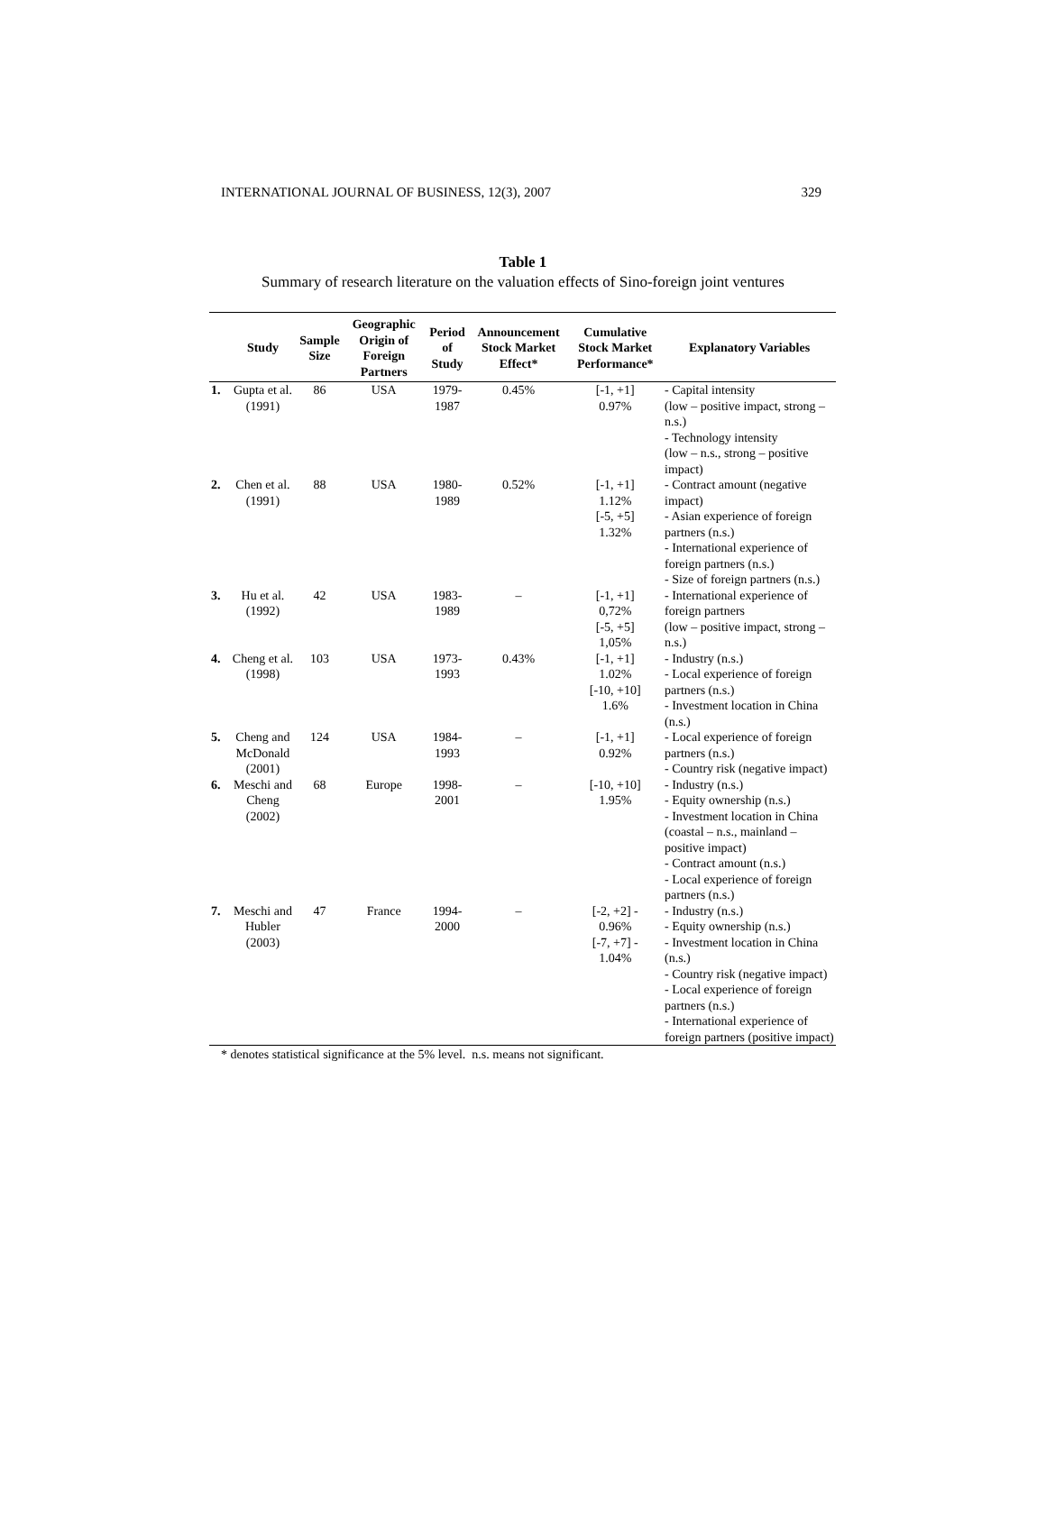INTERNATIONAL JOURNAL OF BUSINESS, 12(3), 2007 329
Table 1
Summary of research literature on the valuation effects of Sino-foreign joint ventures
| | Study | Sample Size | Geographic Origin of Foreign Partners | Period of Study | Announcement Stock Market Effect* | Cumulative Stock Market Performance* | Explanatory Variables |
| --- | --- | --- | --- | --- | --- | --- | --- |
| 1. | Gupta et al. (1991) | 86 | USA | 1979- 1987 | 0.45% | [-1, +1] 0.97% | - Capital intensity (low – positive impact, strong – n.s.) - Technology intensity (low – n.s., strong – positive impact) |
| 2. | Chen et al. (1991) | 88 | USA | 1980- 1989 | 0.52% | [-1, +1] 1.12% [-5, +5] 1.32% | - Contract amount (negative impact) - Asian experience of foreign partners (n.s.) - International experience of foreign partners (n.s.) - Size of foreign partners (n.s.) |
| 3. | Hu et al. (1992) | 42 | USA | 1983- 1989 | – | [-1, +1] 0,72% [-5, +5] 1,05% | - International experience of foreign partners (low – positive impact, strong – n.s.) |
| 4. | Cheng et al. (1998) | 103 | USA | 1973- 1993 | 0.43% | [-1, +1] 1.02% [-10, +10] 1.6% | - Industry (n.s.) - Local experience of foreign partners (n.s.) - Investment location in China (n.s.) |
| 5. | Cheng and McDonald (2001) | 124 | USA | 1984- 1993 | – | [-1, +1] 0.92% | - Local experience of foreign partners (n.s.) - Country risk (negative impact) |
| 6. | Meschi and Cheng (2002) | 68 | Europe | 1998- 2001 | – | [-10, +10] 1.95% | - Industry (n.s.) - Equity ownership (n.s.) - Investment location in China (coastal – n.s., mainland – positive impact) - Contract amount (n.s.) - Local experience of foreign partners (n.s.) |
| 7. | Meschi and Hubler (2003) | 47 | France | 1994- 2000 | – | [-2, +2] - 0.96% [-7, +7] - 1.04% | - Industry (n.s.) - Equity ownership (n.s.) - Investment location in China (n.s.) - Country risk (negative impact) - Local experience of foreign partners (n.s.) - International experience of foreign partners (positive impact) |
* denotes statistical significance at the 5% level. n.s. means not significant.